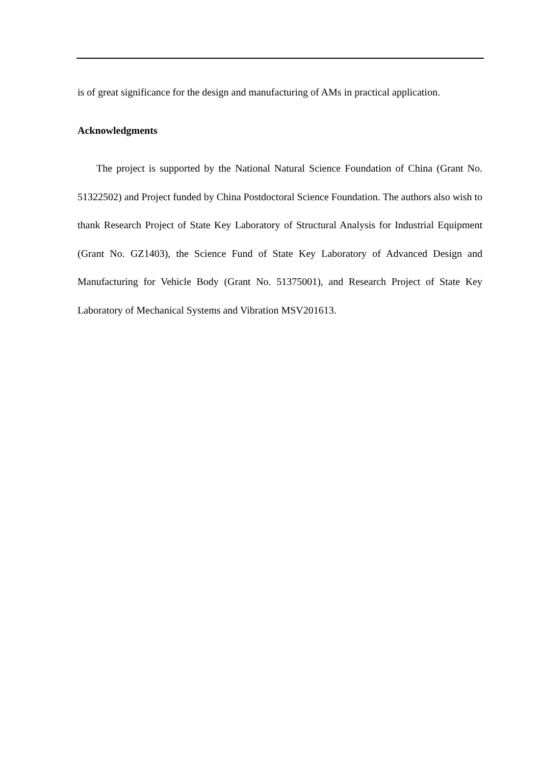is of great significance for the design and manufacturing of AMs in practical application.
Acknowledgments
The project is supported by the National Natural Science Foundation of China (Grant No. 51322502) and Project funded by China Postdoctoral Science Foundation. The authors also wish to thank Research Project of State Key Laboratory of Structural Analysis for Industrial Equipment (Grant No. GZ1403), the Science Fund of State Key Laboratory of Advanced Design and Manufacturing for Vehicle Body (Grant No. 51375001), and Research Project of State Key Laboratory of Mechanical Systems and Vibration MSV201613.